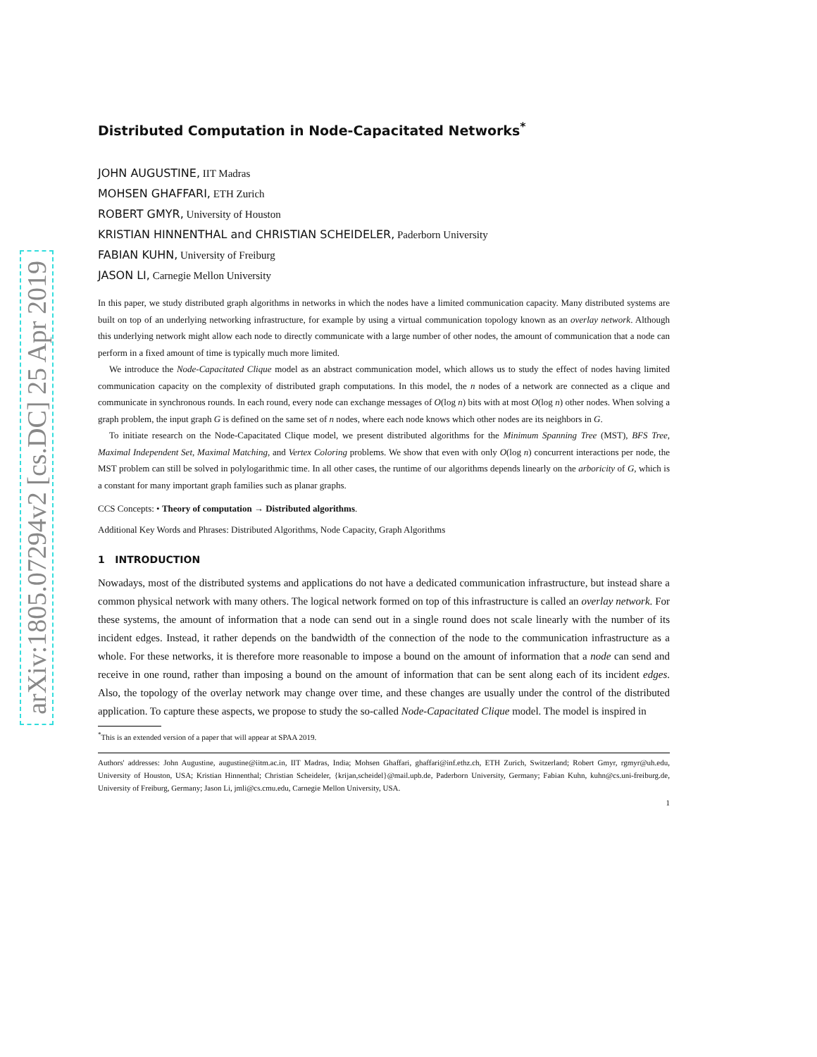arXiv:1805.07294v2 [cs.DC] 25 Apr 2019
Distributed Computation in Node-Capacitated Networks<sup>*</sup>
JOHN AUGUSTINE, IIT Madras
MOHSEN GHAFFARI, ETH Zurich
ROBERT GMYR, University of Houston
KRISTIAN HINNENTHAL and CHRISTIAN SCHEIDELER, Paderborn University
FABIAN KUHN, University of Freiburg
JASON LI, Carnegie Mellon University
In this paper, we study distributed graph algorithms in networks in which the nodes have a limited communication capacity. Many distributed systems are built on top of an underlying networking infrastructure, for example by using a virtual communication topology known as an overlay network. Although this underlying network might allow each node to directly communicate with a large number of other nodes, the amount of communication that a node can perform in a fixed amount of time is typically much more limited.
We introduce the Node-Capacitated Clique model as an abstract communication model, which allows us to study the effect of nodes having limited communication capacity on the complexity of distributed graph computations. In this model, the n nodes of a network are connected as a clique and communicate in synchronous rounds. In each round, every node can exchange messages of O(log n) bits with at most O(log n) other nodes. When solving a graph problem, the input graph G is defined on the same set of n nodes, where each node knows which other nodes are its neighbors in G.
To initiate research on the Node-Capacitated Clique model, we present distributed algorithms for the Minimum Spanning Tree (MST), BFS Tree, Maximal Independent Set, Maximal Matching, and Vertex Coloring problems. We show that even with only O(log n) concurrent interactions per node, the MST problem can still be solved in polylogarithmic time. In all other cases, the runtime of our algorithms depends linearly on the arboricity of G, which is a constant for many important graph families such as planar graphs.
CCS Concepts: • Theory of computation → Distributed algorithms.
Additional Key Words and Phrases: Distributed Algorithms, Node Capacity, Graph Algorithms
1 INTRODUCTION
Nowadays, most of the distributed systems and applications do not have a dedicated communication infrastructure, but instead share a common physical network with many others. The logical network formed on top of this infrastructure is called an overlay network. For these systems, the amount of information that a node can send out in a single round does not scale linearly with the number of its incident edges. Instead, it rather depends on the bandwidth of the connection of the node to the communication infrastructure as a whole. For these networks, it is therefore more reasonable to impose a bound on the amount of information that a node can send and receive in one round, rather than imposing a bound on the amount of information that can be sent along each of its incident edges. Also, the topology of the overlay network may change over time, and these changes are usually under the control of the distributed application. To capture these aspects, we propose to study the so-called Node-Capacitated Clique model. The model is inspired in
<sup>*</sup> This is an extended version of a paper that will appear at SPAA 2019.
Authors' addresses: John Augustine, augustine@iitm.ac.in, IIT Madras, India; Mohsen Ghaffari, ghaffari@inf.ethz.ch, ETH Zurich, Switzerland; Robert Gmyr, rgmyr@uh.edu, University of Houston, USA; Kristian Hinnenthal; Christian Scheideler, {krijan,scheidel}@mail.upb.de, Paderborn University, Germany; Fabian Kuhn, kuhn@cs.uni-freiburg.de, University of Freiburg, Germany; Jason Li, jmli@cs.cmu.edu, Carnegie Mellon University, USA.
1